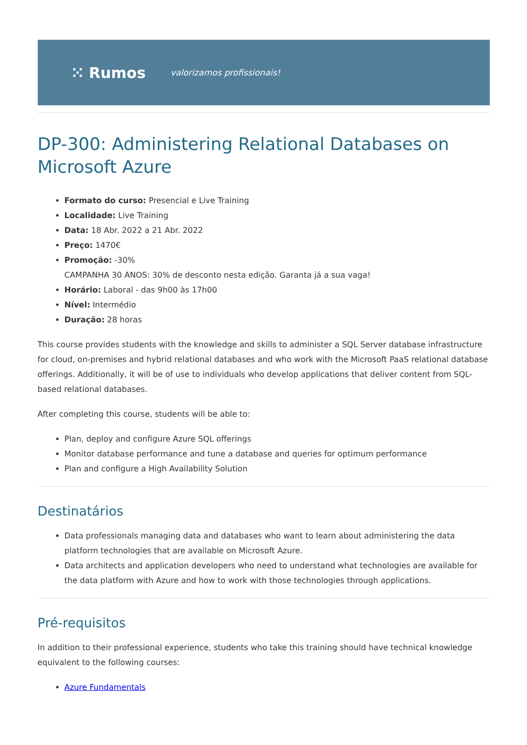⁙ Rumos valorizamos profissionais!
DP-300: Administering Relational Databases on Microsoft Azure
Formato do curso: Presencial e Live Training
Localidade: Live Training
Data: 18 Abr. 2022 a 21 Abr. 2022
Preço: 1470€
Promoção: -30%
CAMPANHA 30 ANOS: 30% de desconto nesta edição. Garanta já a sua vaga!
Horário: Laboral - das 9h00 às 17h00
Nível: Intermédio
Duração: 28 horas
This course provides students with the knowledge and skills to administer a SQL Server database infrastructure for cloud, on-premises and hybrid relational databases and who work with the Microsoft PaaS relational database offerings. Additionally, it will be of use to individuals who develop applications that deliver content from SQL-based relational databases.
After completing this course, students will be able to:
Plan, deploy and configure Azure SQL offerings
Monitor database performance and tune a database and queries for optimum performance
Plan and configure a High Availability Solution
Destinatários
Data professionals managing data and databases who want to learn about administering the data platform technologies that are available on Microsoft Azure.
Data architects and application developers who need to understand what technologies are available for the data platform with Azure and how to work with those technologies through applications.
Pré-requisitos
In addition to their professional experience, students who take this training should have technical knowledge equivalent to the following courses:
Azure Fundamentals